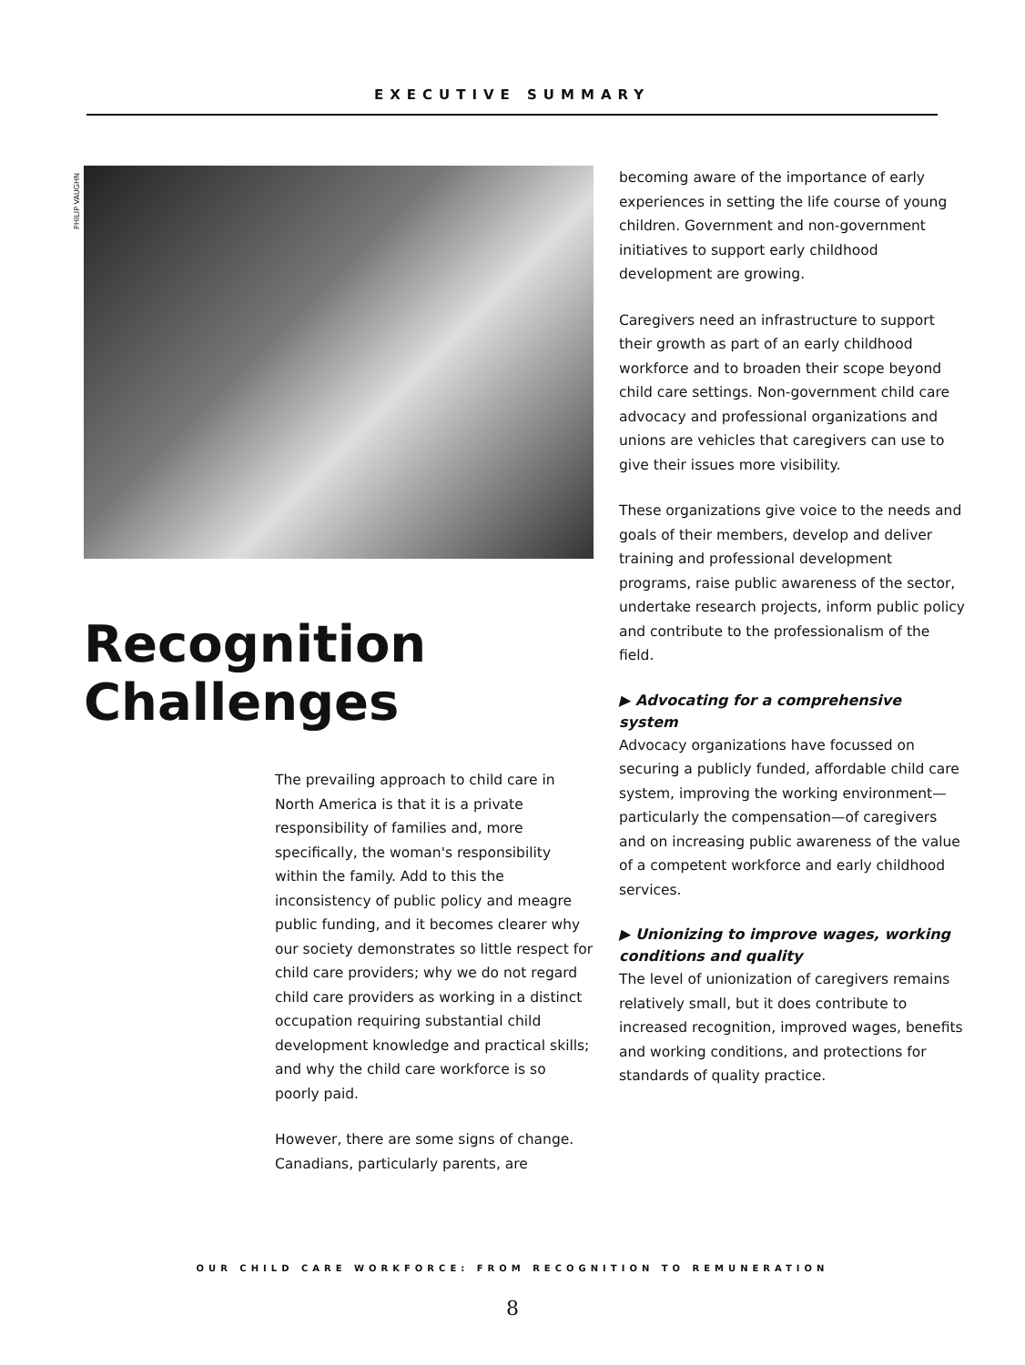EXECUTIVE SUMMARY
PHILIP VAUGHN
Recognition
Challenges
The prevailing approach to child care in North America is that it is a private responsibility of families and, more specifically, the woman's responsibility within the family. Add to this the inconsistency of public policy and meagre public funding, and it becomes clearer why our society demonstrates so little respect for child care providers; why we do not regard child care providers as working in a distinct occupation requiring substantial child development knowledge and practical skills; and why the child care workforce is so poorly paid.
However, there are some signs of change. Canadians, particularly parents, are
becoming aware of the importance of early experiences in setting the life course of young children. Government and non-government initiatives to support early childhood development are growing.
Caregivers need an infrastructure to support their growth as part of an early childhood workforce and to broaden their scope beyond child care settings. Non-government child care advocacy and professional organizations and unions are vehicles that caregivers can use to give their issues more visibility.
These organizations give voice to the needs and goals of their members, develop and deliver training and professional development programs, raise public awareness of the sector, undertake research projects, inform public policy and contribute to the professionalism of the field.
▶ Advocating for a comprehensive system
Advocacy organizations have focussed on securing a publicly funded, affordable child care system, improving the working environment—particularly the compensation—of caregivers and on increasing public awareness of the value of a competent workforce and early childhood services.
▶ Unionizing to improve wages, working conditions and quality
The level of unionization of caregivers remains relatively small, but it does contribute to increased recognition, improved wages, benefits and working conditions, and protections for standards of quality practice.
OUR CHILD CARE WORKFORCE: FROM RECOGNITION TO REMUNERATION
8